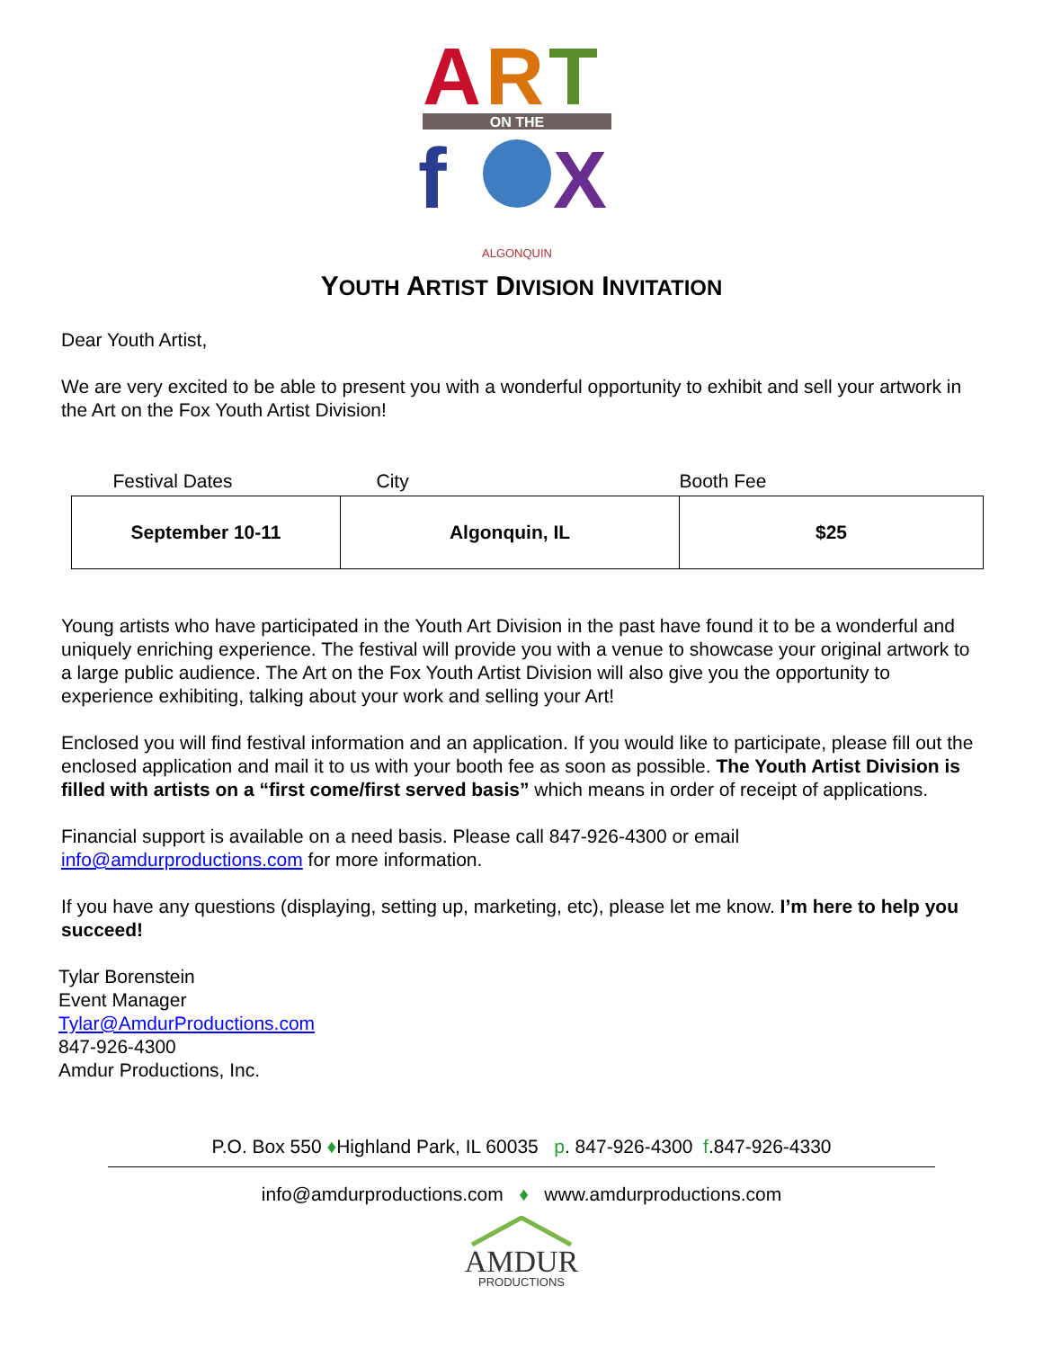A
R
T
ON THE
f
X
ALGONQUIN
YOUTH ARTIST DIVISION INVITATION
Dear Youth Artist,
We are very excited to be able to present you with a wonderful opportunity to exhibit and sell your artwork in the Art on the Fox Youth Artist Division!
| Festival Dates | City | Booth Fee |
| --- | --- | --- |
| September 10-11 | Algonquin, IL | $25 |
Young artists who have participated in the Youth Art Division in the past have found it to be a wonderful and uniquely enriching experience. The festival will provide you with a venue to showcase your original artwork to a large public audience. The Art on the Fox Youth Artist Division will also give you the opportunity to experience exhibiting, talking about your work and selling your Art!
Enclosed you will find festival information and an application. If you would like to participate, please fill out the enclosed application and mail it to us with your booth fee as soon as possible. The Youth Artist Division is filled with artists on a “first come/first served basis” which means in order of receipt of applications.
Financial support is available on a need basis. Please call 847-926-4300 or email info@amdurproductions.com for more information.
If you have any questions (displaying, setting up, marketing, etc), please let me know. I’m here to help you succeed!
Tylar Borenstein
Event Manager
Tylar@AmdurProductions.com
847-926-4300
Amdur Productions, Inc.
P.O. Box 550 ♦Highland Park, IL 60035 p. 847-926-4300 f.847-926-4330
info@amdurproductions.com ♦ www.amdurproductions.com
AMDUR
PRODUCTIONS